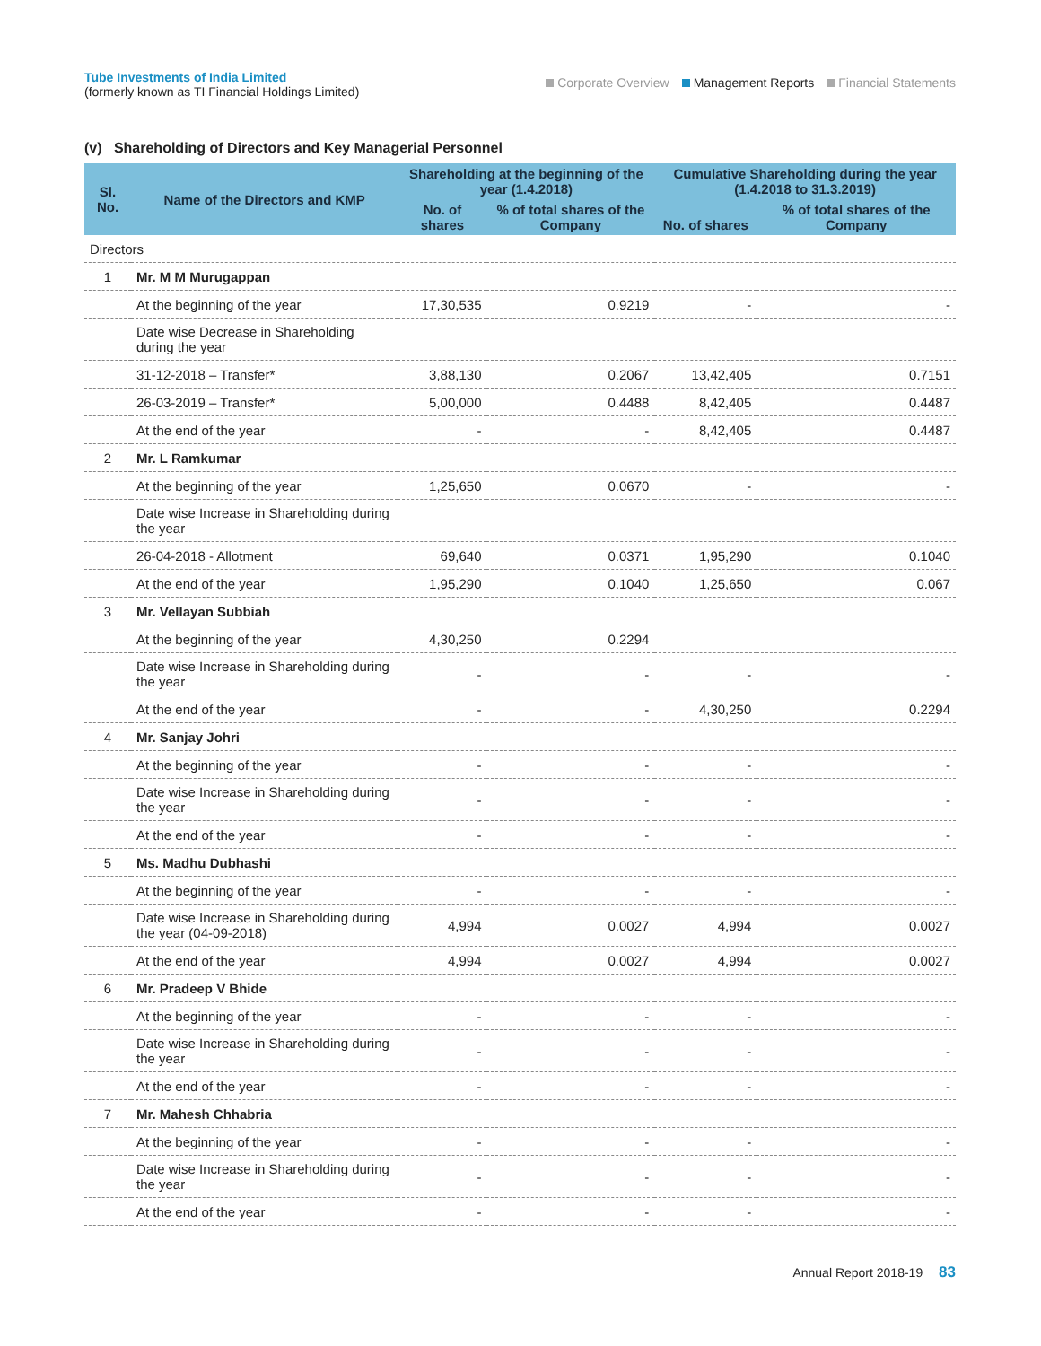Tube Investments of India Limited
(formerly known as TI Financial Holdings Limited)
Corporate Overview Management Reports Financial Statements
(v) Shareholding of Directors and Key Managerial Personnel
| Sl. No. | Name of the Directors and KMP | Shareholding at the beginning of the year (1.4.2018) | | Cumulative Shareholding during the year (1.4.2018 to 31.3.2019) | |
| --- | --- | --- | --- | --- | --- |
| | | No. of shares | % of total shares of the Company | No. of shares | % of total shares of the Company |
| Directors | | | | | |
| 1 | Mr. M M Murugappan | | | | |
| | At the beginning of the year | 17,30,535 | 0.9219 | - | - |
| | Date wise Decrease in Shareholding during the year | | | | |
| | 31-12-2018 – Transfer* | 3,88,130 | 0.2067 | 13,42,405 | 0.7151 |
| | 26-03-2019 – Transfer* | 5,00,000 | 0.4488 | 8,42,405 | 0.4487 |
| | At the end of the year | - | - | 8,42,405 | 0.4487 |
| 2 | Mr. L Ramkumar | | | | |
| | At the beginning of the year | 1,25,650 | 0.0670 | - | - |
| | Date wise Increase in Shareholding during the year | | | | |
| | 26-04-2018 - Allotment | 69,640 | 0.0371 | 1,95,290 | 0.1040 |
| | At the end of the year | 1,95,290 | 0.1040 | 1,25,650 | 0.067 |
| 3 | Mr. Vellayan Subbiah | | | | |
| | At the beginning of the year | 4,30,250 | 0.2294 | | |
| | Date wise Increase in Shareholding during the year | - | - | - | - |
| | At the end of the year | - | - | 4,30,250 | 0.2294 |
| 4 | Mr. Sanjay Johri | | | | |
| | At the beginning of the year | - | - | - | - |
| | Date wise Increase in Shareholding during the year | - | - | - | - |
| | At the end of the year | - | - | - | - |
| 5 | Ms. Madhu Dubhashi | | | | |
| | At the beginning of the year | - | - | - | - |
| | Date wise Increase in Shareholding during the year (04-09-2018) | 4,994 | 0.0027 | 4,994 | 0.0027 |
| | At the end of the year | 4,994 | 0.0027 | 4,994 | 0.0027 |
| 6 | Mr. Pradeep V Bhide | | | | |
| | At the beginning of the year | - | - | - | - |
| | Date wise Increase in Shareholding during the year | - | - | - | - |
| | At the end of the year | - | - | - | - |
| 7 | Mr. Mahesh Chhabria | | | | |
| | At the beginning of the year | - | - | - | - |
| | Date wise Increase in Shareholding during the year | - | - | - | - |
| | At the end of the year | - | - | - | - |
Annual Report 2018-19 83